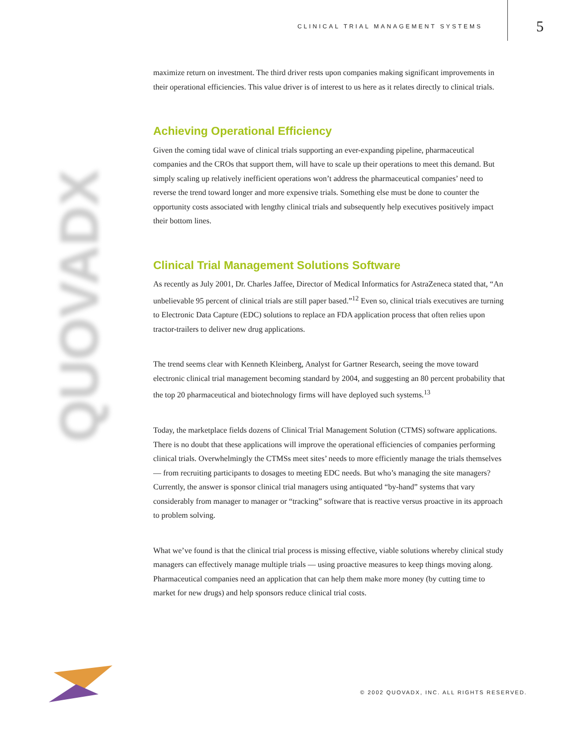CLINICAL TRIAL MANAGEMENT SYSTEMS
5
QUOVADX
maximize return on investment. The third driver rests upon companies making significant improvements in their operational efficiencies. This value driver is of interest to us here as it relates directly to clinical trials.
Achieving Operational Efficiency
Given the coming tidal wave of clinical trials supporting an ever-expanding pipeline, pharmaceutical companies and the CROs that support them, will have to scale up their operations to meet this demand. But simply scaling up relatively inefficient operations won’t address the pharmaceutical companies’ need to reverse the trend toward longer and more expensive trials. Something else must be done to counter the opportunity costs associated with lengthy clinical trials and subsequently help executives positively impact their bottom lines.
Clinical Trial Management Solutions Software
As recently as July 2001, Dr. Charles Jaffee, Director of Medical Informatics for AstraZeneca stated that, “An unbelievable 95 percent of clinical trials are still paper based.”<sup>12</sup> Even so, clinical trials executives are turning to Electronic Data Capture (EDC) solutions to replace an FDA application process that often relies upon tractor-trailers to deliver new drug applications.
The trend seems clear with Kenneth Kleinberg, Analyst for Gartner Research, seeing the move toward electronic clinical trial management becoming standard by 2004, and suggesting an 80 percent probability that the top 20 pharmaceutical and biotechnology firms will have deployed such systems.<sup>13</sup>
Today, the marketplace fields dozens of Clinical Trial Management Solution (CTMS) software applications. There is no doubt that these applications will improve the operational efficiencies of companies performing clinical trials. Overwhelmingly the CTMSs meet sites’ needs to more efficiently manage the trials themselves — from recruiting participants to dosages to meeting EDC needs. But who’s managing the site managers? Currently, the answer is sponsor clinical trial managers using antiquated “by-hand” systems that vary considerably from manager to manager or “tracking” software that is reactive versus proactive in its approach to problem solving.
What we’ve found is that the clinical trial process is missing effective, viable solutions whereby clinical study managers can effectively manage multiple trials — using proactive measures to keep things moving along. Pharmaceutical companies need an application that can help them make more money (by cutting time to market for new drugs) and help sponsors reduce clinical trial costs.
© 2002 QUOVADX, INC. ALL RIGHTS RESERVED.